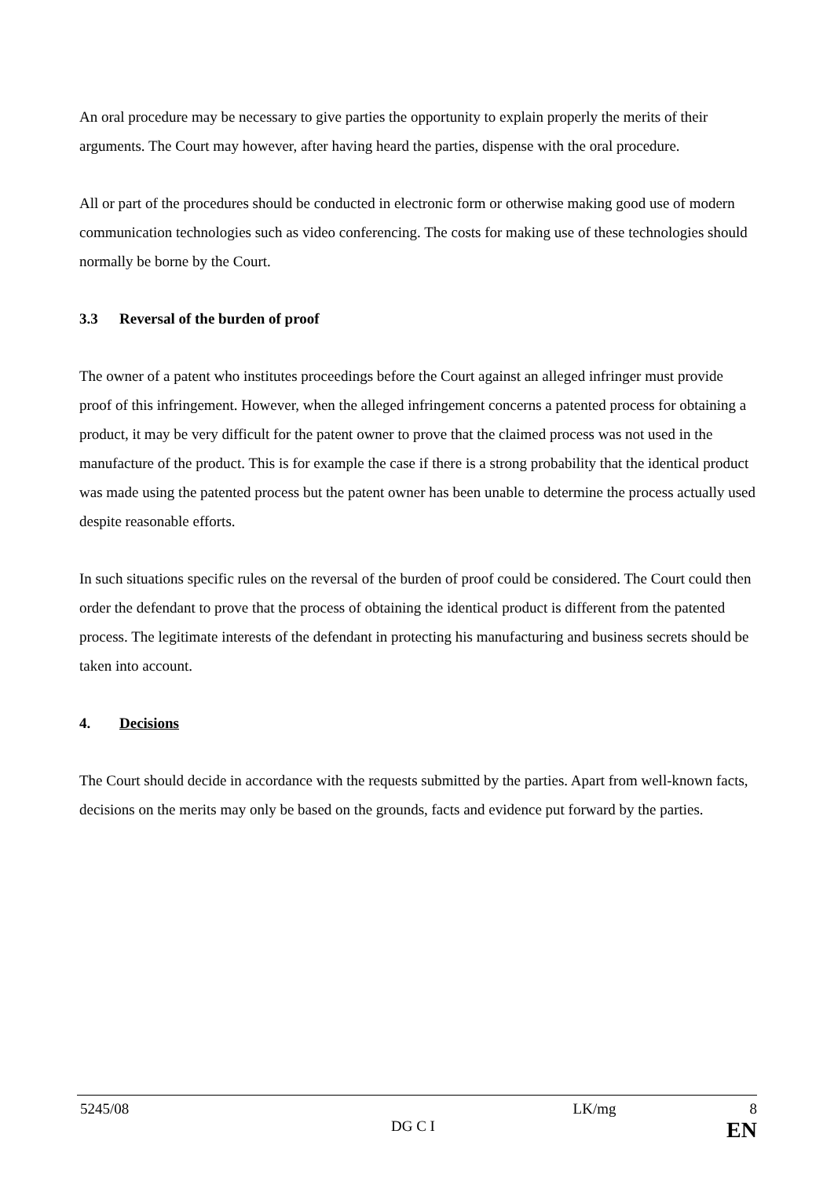An oral procedure may be necessary to give parties the opportunity to explain properly the merits of their arguments. The Court may however, after having heard the parties, dispense with the oral procedure.
All or part of the procedures should be conducted in electronic form or otherwise making good use of modern communication technologies such as video conferencing. The costs for making use of these technologies should normally be borne by the Court.
3.3 Reversal of the burden of proof
The owner of a patent who institutes proceedings before the Court against an alleged infringer must provide proof of this infringement. However, when the alleged infringement concerns a patented process for obtaining a product, it may be very difficult for the patent owner to prove that the claimed process was not used in the manufacture of the product. This is for example the case if there is a strong probability that the identical product was made using the patented process but the patent owner has been unable to determine the process actually used despite reasonable efforts.
In such situations specific rules on the reversal of the burden of proof could be considered. The Court could then order the defendant to prove that the process of obtaining the identical product is different from the patented process. The legitimate interests of the defendant in protecting his manufacturing and business secrets should be taken into account.
4. Decisions
The Court should decide in accordance with the requests submitted by the parties. Apart from well-known facts, decisions on the merits may only be based on the grounds, facts and evidence put forward by the parties.
5245/08 LK/mg 8
DG C I EN